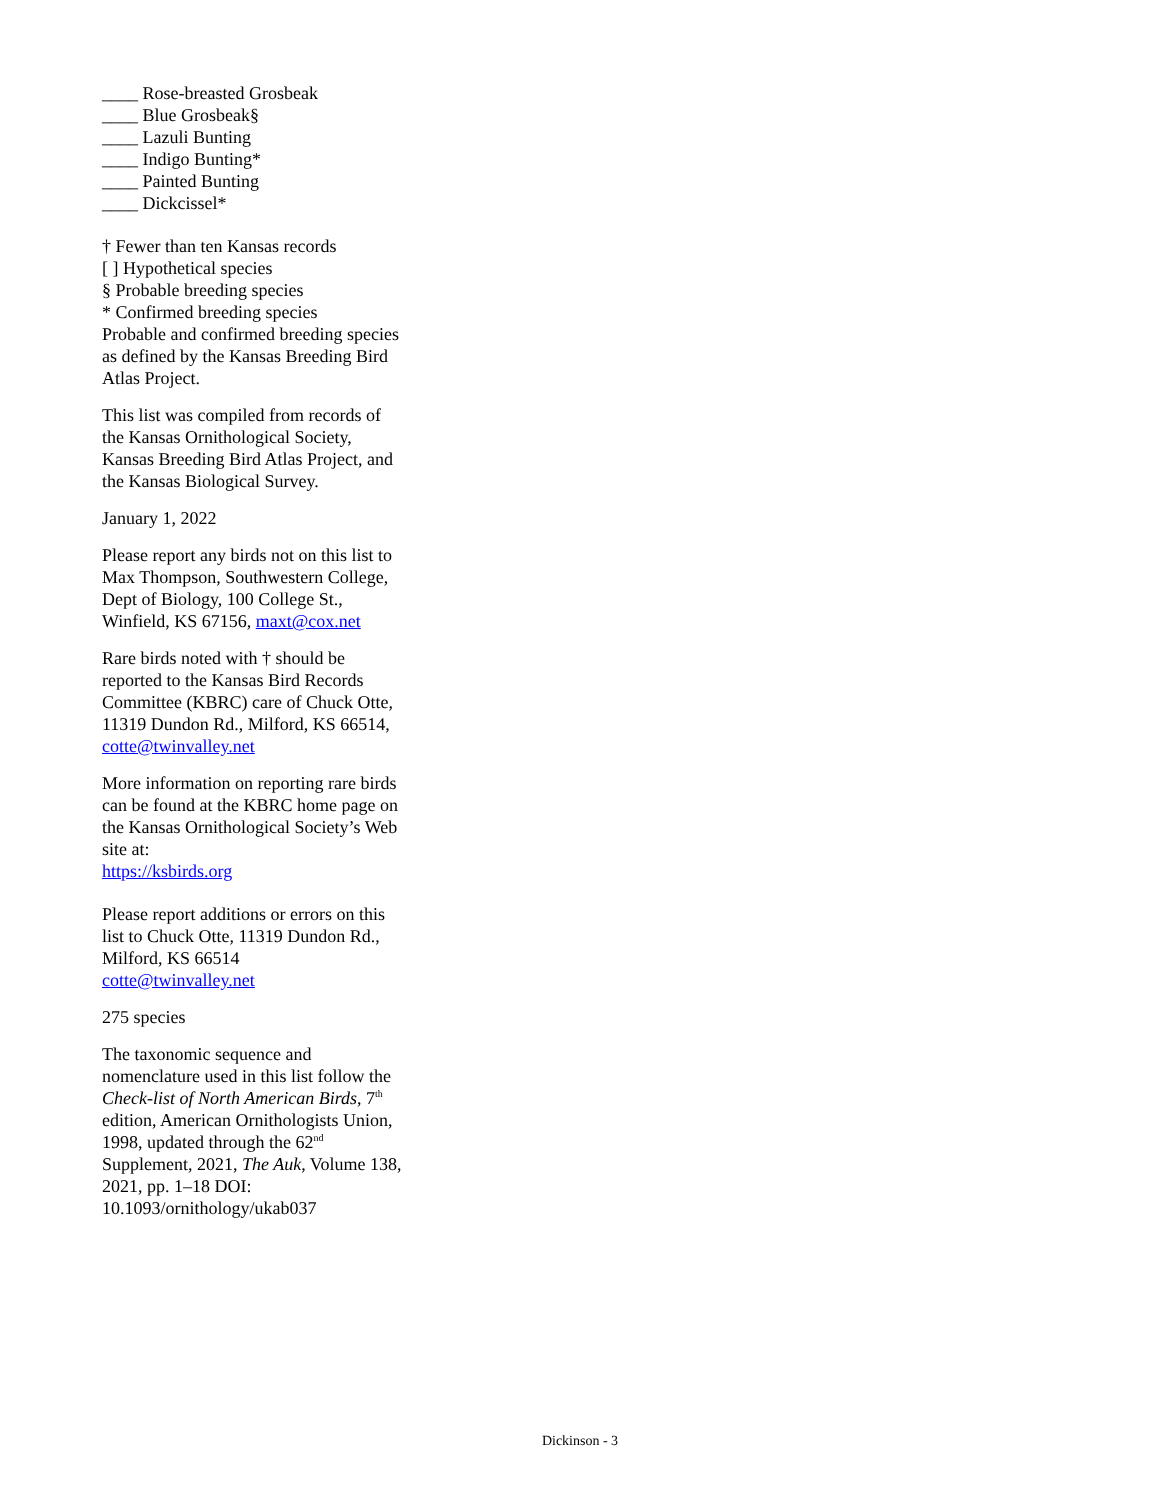____ Rose-breasted Grosbeak
____ Blue Grosbeak§
____ Lazuli Bunting
____ Indigo Bunting*
____ Painted Bunting
____ Dickcissel*
† Fewer than ten Kansas records
[ ] Hypothetical species
§ Probable breeding species
* Confirmed breeding species
Probable and confirmed breeding species as defined by the Kansas Breeding Bird Atlas Project.
This list was compiled from records of the Kansas Ornithological Society, Kansas Breeding Bird Atlas Project, and the Kansas Biological Survey.
January 1, 2022
Please report any birds not on this list to Max Thompson, Southwestern College, Dept of Biology, 100 College St., Winfield, KS 67156, maxt@cox.net
Rare birds noted with † should be reported to the Kansas Bird Records Committee (KBRC) care of Chuck Otte, 11319 Dundon Rd., Milford, KS 66514, cotte@twinvalley.net
More information on reporting rare birds can be found at the KBRC home page on the Kansas Ornithological Society’s Web site at:
https://ksbirds.org
Please report additions or errors on this list to Chuck Otte, 11319 Dundon Rd., Milford, KS 66514
cotte@twinvalley.net
275 species
The taxonomic sequence and nomenclature used in this list follow the Check-list of North American Birds, 7<sup>th</sup> edition, American Ornithologists Union, 1998, updated through the 62<sup>nd</sup> Supplement, 2021, The Auk, Volume 138, 2021, pp. 1–18 DOI: 10.1093/ornithology/ukab037
Dickinson - 3